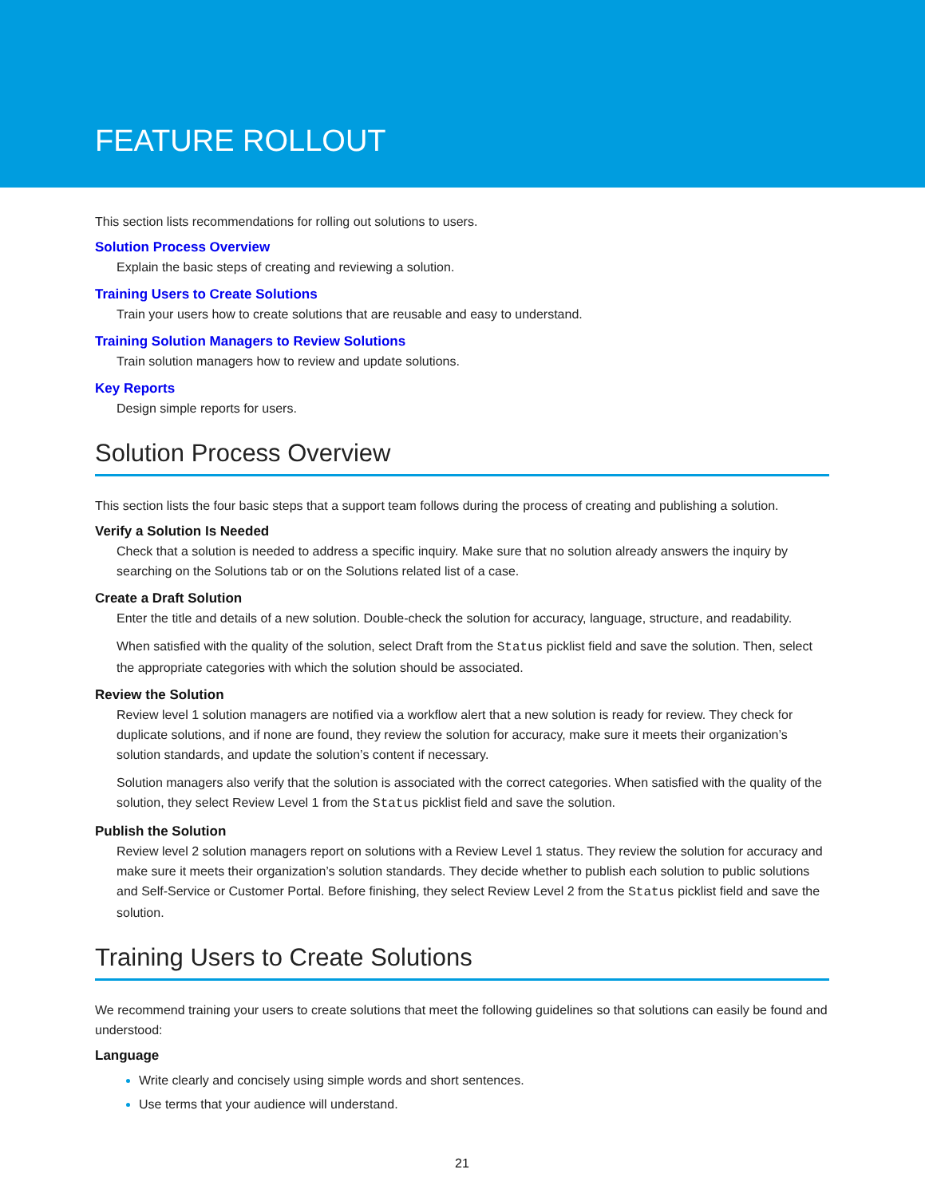FEATURE ROLLOUT
This section lists recommendations for rolling out solutions to users.
Solution Process Overview
Explain the basic steps of creating and reviewing a solution.
Training Users to Create Solutions
Train your users how to create solutions that are reusable and easy to understand.
Training Solution Managers to Review Solutions
Train solution managers how to review and update solutions.
Key Reports
Design simple reports for users.
Solution Process Overview
This section lists the four basic steps that a support team follows during the process of creating and publishing a solution.
Verify a Solution Is Needed
Check that a solution is needed to address a specific inquiry. Make sure that no solution already answers the inquiry by searching on the Solutions tab or on the Solutions related list of a case.
Create a Draft Solution
Enter the title and details of a new solution. Double-check the solution for accuracy, language, structure, and readability.
When satisfied with the quality of the solution, select Draft from the Status picklist field and save the solution. Then, select the appropriate categories with which the solution should be associated.
Review the Solution
Review level 1 solution managers are notified via a workflow alert that a new solution is ready for review. They check for duplicate solutions, and if none are found, they review the solution for accuracy, make sure it meets their organization’s solution standards, and update the solution’s content if necessary.
Solution managers also verify that the solution is associated with the correct categories. When satisfied with the quality of the solution, they select Review Level 1 from the Status picklist field and save the solution.
Publish the Solution
Review level 2 solution managers report on solutions with a Review Level 1 status. They review the solution for accuracy and make sure it meets their organization’s solution standards. They decide whether to publish each solution to public solutions and Self-Service or Customer Portal. Before finishing, they select Review Level 2 from the Status picklist field and save the solution.
Training Users to Create Solutions
We recommend training your users to create solutions that meet the following guidelines so that solutions can easily be found and understood:
Language
Write clearly and concisely using simple words and short sentences.
Use terms that your audience will understand.
21